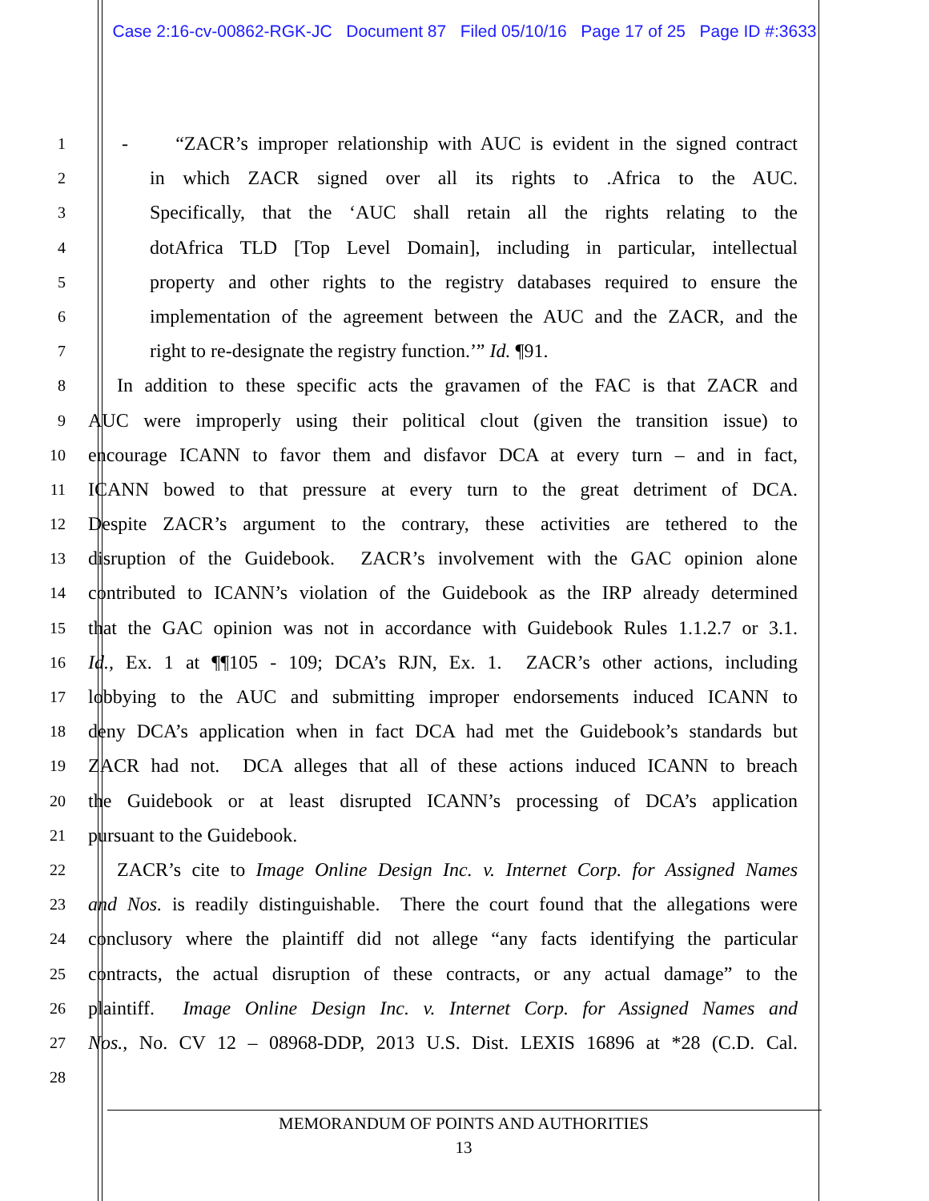Case 2:16-cv-00862-RGK-JC Document 87 Filed 05/10/16 Page 17 of 25 Page ID #:3633
1 - “ZACR’s improper relationship with AUC is evident in the signed contract
2 in which ZACR signed over all its rights to .Africa to the AUC.
3 Specifically, that the ‘AUC shall retain all the rights relating to the
4 dotAfrica TLD [Top Level Domain], including in particular, intellectual
5 property and other rights to the registry databases required to ensure the
6 implementation of the agreement between the AUC and the ZACR, and the
7 right to re-designate the registry function.’” Id. ¶91.
8 In addition to these specific acts the gravamen of the FAC is that ZACR and
9 AUC were improperly using their political clout (given the transition issue) to
10 encourage ICANN to favor them and disfavor DCA at every turn – and in fact,
11 ICANN bowed to that pressure at every turn to the great detriment of DCA.
12 Despite ZACR’s argument to the contrary, these activities are tethered to the
13 disruption of the Guidebook. ZACR’s involvement with the GAC opinion alone
14 contributed to ICANN’s violation of the Guidebook as the IRP already determined
15 that the GAC opinion was not in accordance with Guidebook Rules 1.1.2.7 or 3.1.
16 Id., Ex. 1 at ¶¶105 - 109; DCA’s RJN, Ex. 1. ZACR’s other actions, including
17 lobbying to the AUC and submitting improper endorsements induced ICANN to
18 deny DCA’s application when in fact DCA had met the Guidebook’s standards but
19 ZACR had not. DCA alleges that all of these actions induced ICANN to breach
20 the Guidebook or at least disrupted ICANN’s processing of DCA’s application
21 pursuant to the Guidebook.
22 ZACR’s cite to Image Online Design Inc. v. Internet Corp. for Assigned Names
23 and Nos. is readily distinguishable. There the court found that the allegations were
24 conclusory where the plaintiff did not allege “any facts identifying the particular
25 contracts, the actual disruption of these contracts, or any actual damage” to the
26 plaintiff. Image Online Design Inc. v. Internet Corp. for Assigned Names and
27 Nos., No. CV 12 – 08968-DDP, 2013 U.S. Dist. LEXIS 16896 at *28 (C.D. Cal.
28
MEMORANDUM OF POINTS AND AUTHORITIES
13